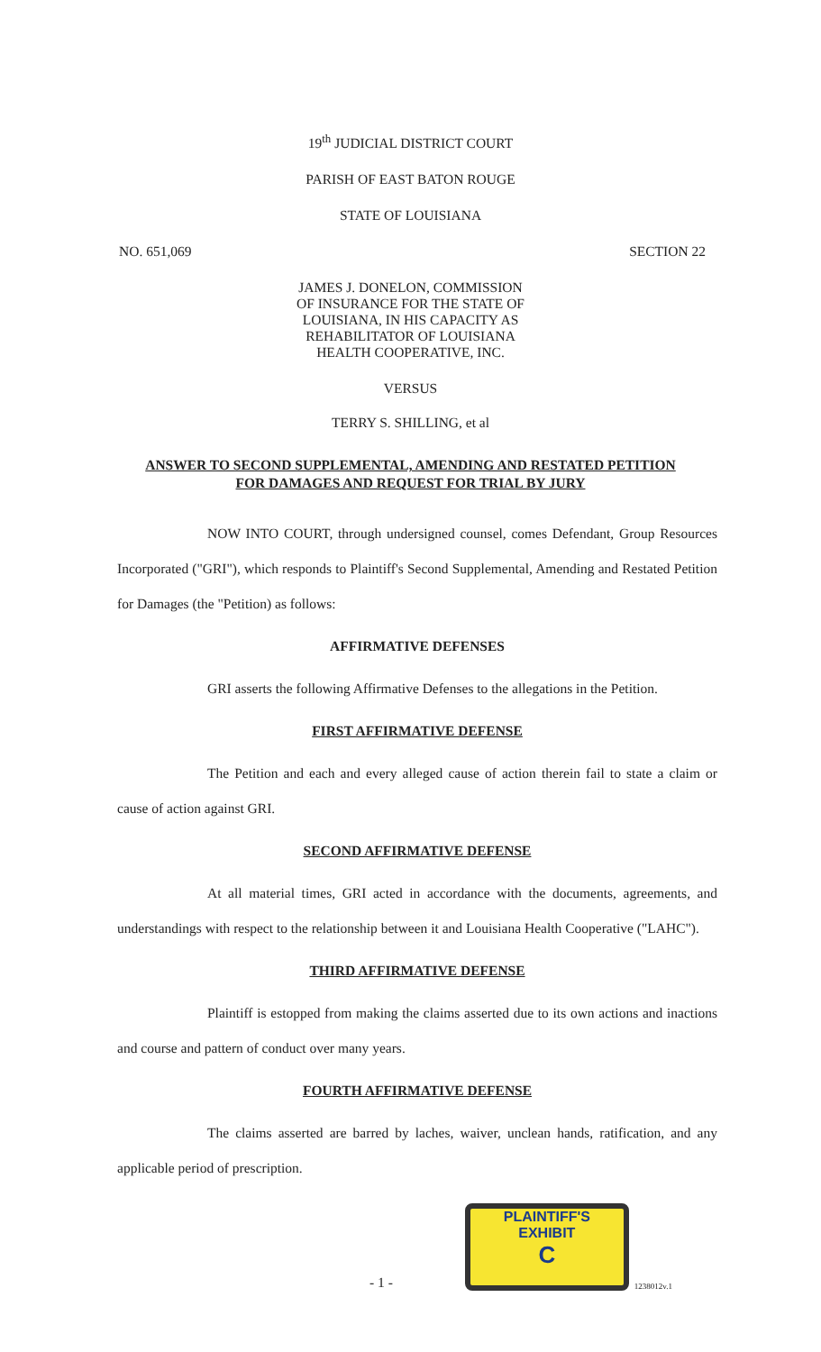19<sup>th</sup> JUDICIAL DISTRICT COURT
PARISH OF EAST BATON ROUGE
STATE OF LOUISIANA
NO. 651,069 SECTION 22
JAMES J. DONELON, COMMISSION
OF INSURANCE FOR THE STATE OF
LOUISIANA, IN HIS CAPACITY AS
REHABILITATOR OF LOUISIANA
HEALTH COOPERATIVE, INC.
VERSUS
TERRY S. SHILLING, et al
ANSWER TO SECOND SUPPLEMENTAL, AMENDING AND RESTATED PETITION
FOR DAMAGES AND REQUEST FOR TRIAL BY JURY
NOW INTO COURT, through undersigned counsel, comes Defendant, Group Resources Incorporated ("GRI"), which responds to Plaintiff's Second Supplemental, Amending and Restated Petition for Damages (the "Petition) as follows:
AFFIRMATIVE DEFENSES
GRI asserts the following Affirmative Defenses to the allegations in the Petition.
FIRST AFFIRMATIVE DEFENSE
The Petition and each and every alleged cause of action therein fail to state a claim or cause of action against GRI.
SECOND AFFIRMATIVE DEFENSE
At all material times, GRI acted in accordance with the documents, agreements, and understandings with respect to the relationship between it and Louisiana Health Cooperative ("LAHC").
THIRD AFFIRMATIVE DEFENSE
Plaintiff is estopped from making the claims asserted due to its own actions and inactions and course and pattern of conduct over many years.
FOURTH AFFIRMATIVE DEFENSE
The claims asserted are barred by laches, waiver, unclean hands, ratification, and any applicable period of prescription.
- 1 -
PLAINTIFF'S
EXHIBIT
C
1238012v.1